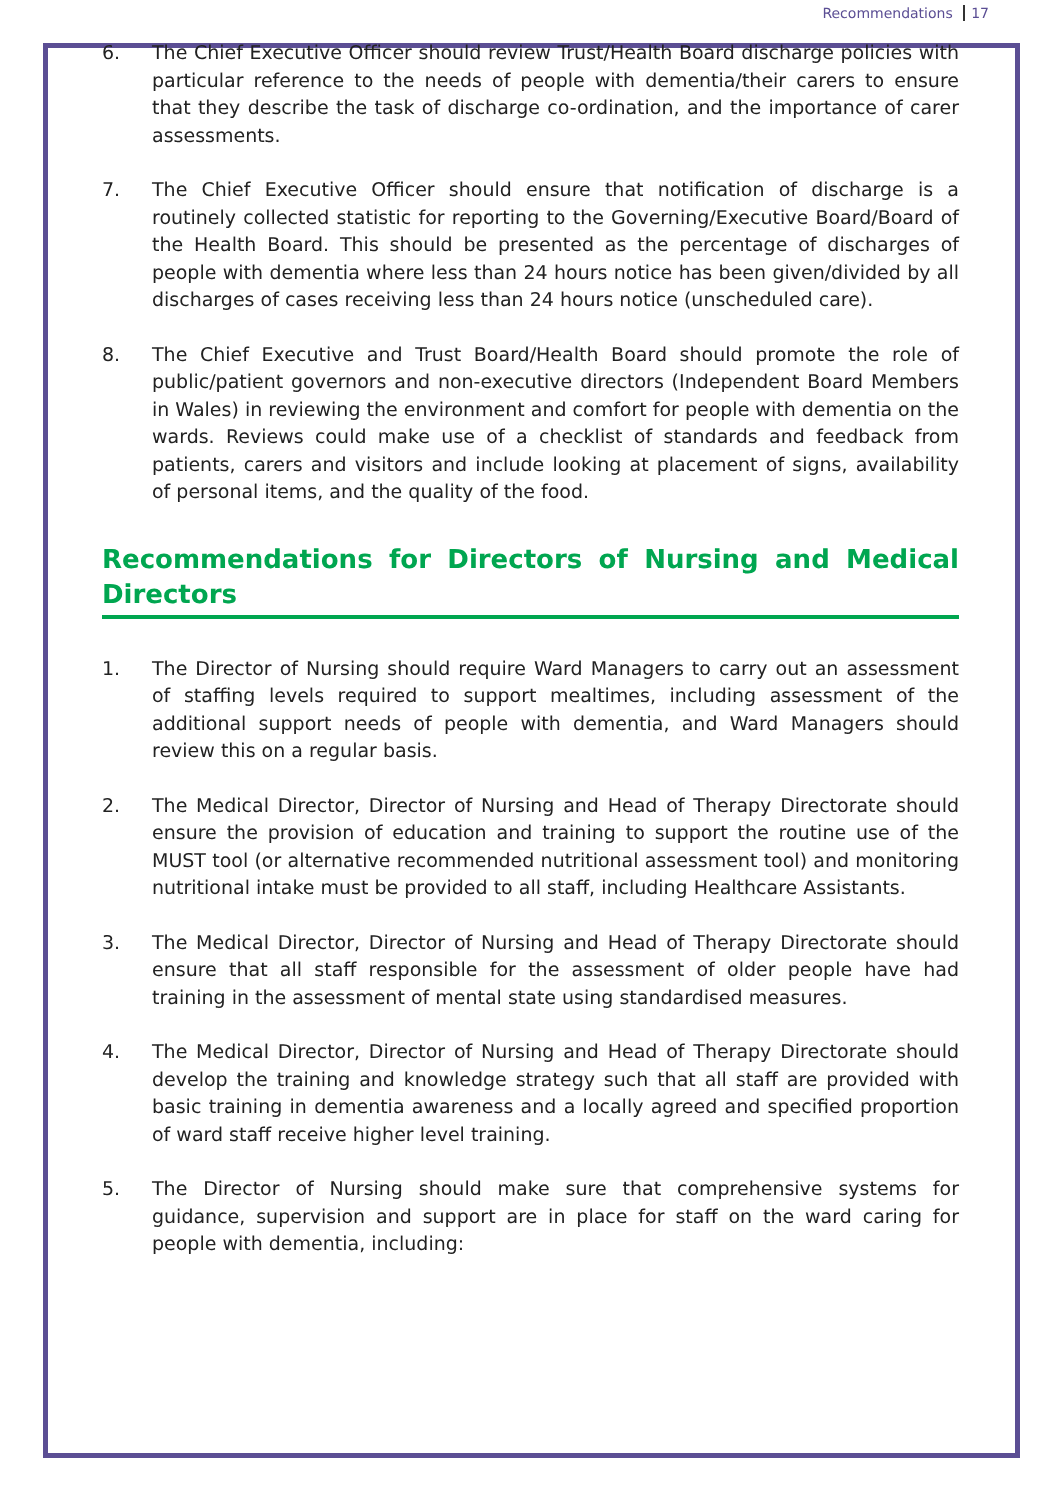Recommendations 17
6. The Chief Executive Officer should review Trust/Health Board discharge policies with particular reference to the needs of people with dementia/their carers to ensure that they describe the task of discharge co-ordination, and the importance of carer assessments.
7. The Chief Executive Officer should ensure that notification of discharge is a routinely collected statistic for reporting to the Governing/Executive Board/Board of the Health Board. This should be presented as the percentage of discharges of people with dementia where less than 24 hours notice has been given/divided by all discharges of cases receiving less than 24 hours notice (unscheduled care).
8. The Chief Executive and Trust Board/Health Board should promote the role of public/patient governors and non-executive directors (Independent Board Members in Wales) in reviewing the environment and comfort for people with dementia on the wards. Reviews could make use of a checklist of standards and feedback from patients, carers and visitors and include looking at placement of signs, availability of personal items, and the quality of the food.
Recommendations for Directors of Nursing and Medical Directors
1. The Director of Nursing should require Ward Managers to carry out an assessment of staffing levels required to support mealtimes, including assessment of the additional support needs of people with dementia, and Ward Managers should review this on a regular basis.
2. The Medical Director, Director of Nursing and Head of Therapy Directorate should ensure the provision of education and training to support the routine use of the MUST tool (or alternative recommended nutritional assessment tool) and monitoring nutritional intake must be provided to all staff, including Healthcare Assistants.
3. The Medical Director, Director of Nursing and Head of Therapy Directorate should ensure that all staff responsible for the assessment of older people have had training in the assessment of mental state using standardised measures.
4. The Medical Director, Director of Nursing and Head of Therapy Directorate should develop the training and knowledge strategy such that all staff are provided with basic training in dementia awareness and a locally agreed and specified proportion of ward staff receive higher level training.
5. The Director of Nursing should make sure that comprehensive systems for guidance, supervision and support are in place for staff on the ward caring for people with dementia, including: